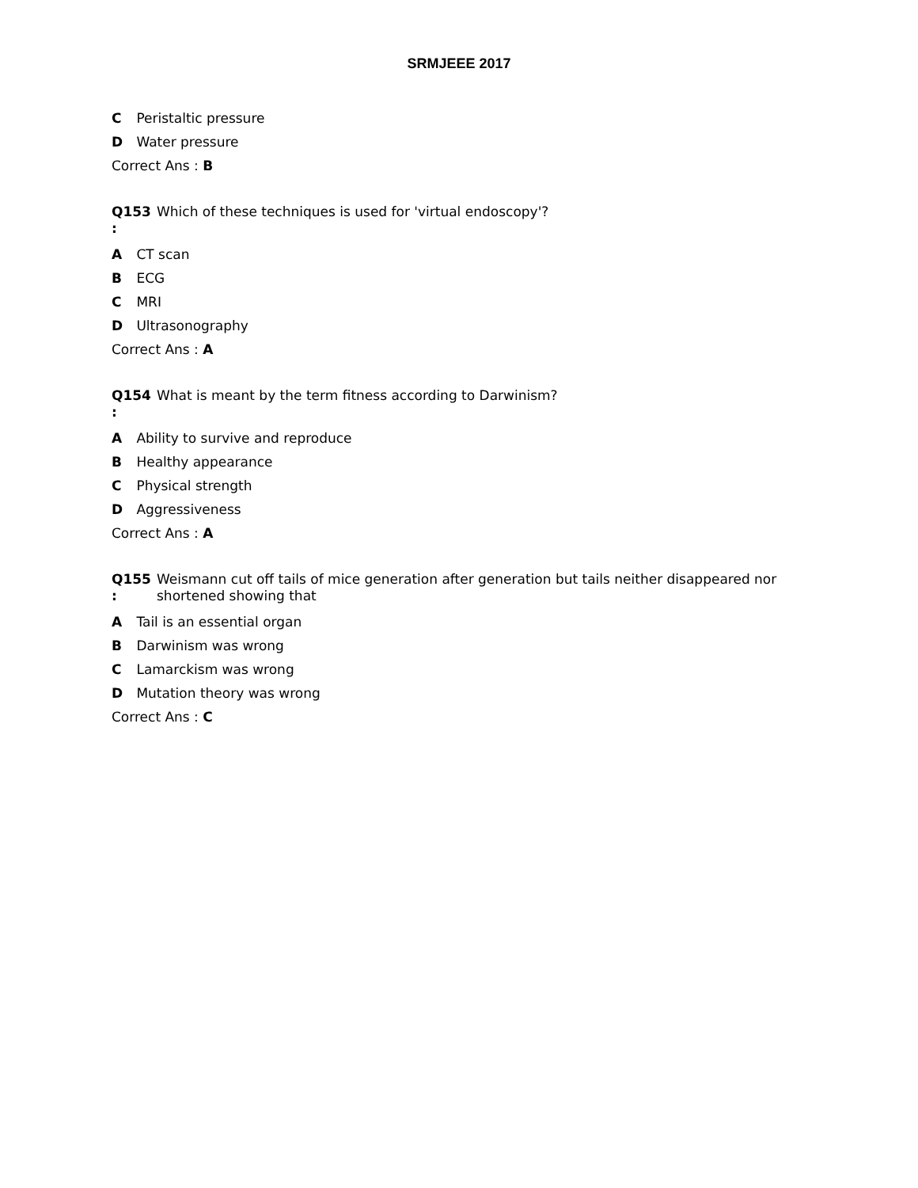SRMJEEE 2017
C Peristaltic pressure
D Water pressure
Correct Ans : B
Q153
:
Which of these techniques is used for 'virtual endoscopy'?
A CT scan
B ECG
C MRI
D Ultrasonography
Correct Ans : A
Q154
:
What is meant by the term fitness according to Darwinism?
A Ability to survive and reproduce
B Healthy appearance
C Physical strength
D Aggressiveness
Correct Ans : A
Q155
:
Weismann cut off tails of mice generation after generation but tails neither disappeared nor shortened showing that
A Tail is an essential organ
B Darwinism was wrong
C Lamarckism was wrong
D Mutation theory was wrong
Correct Ans : C